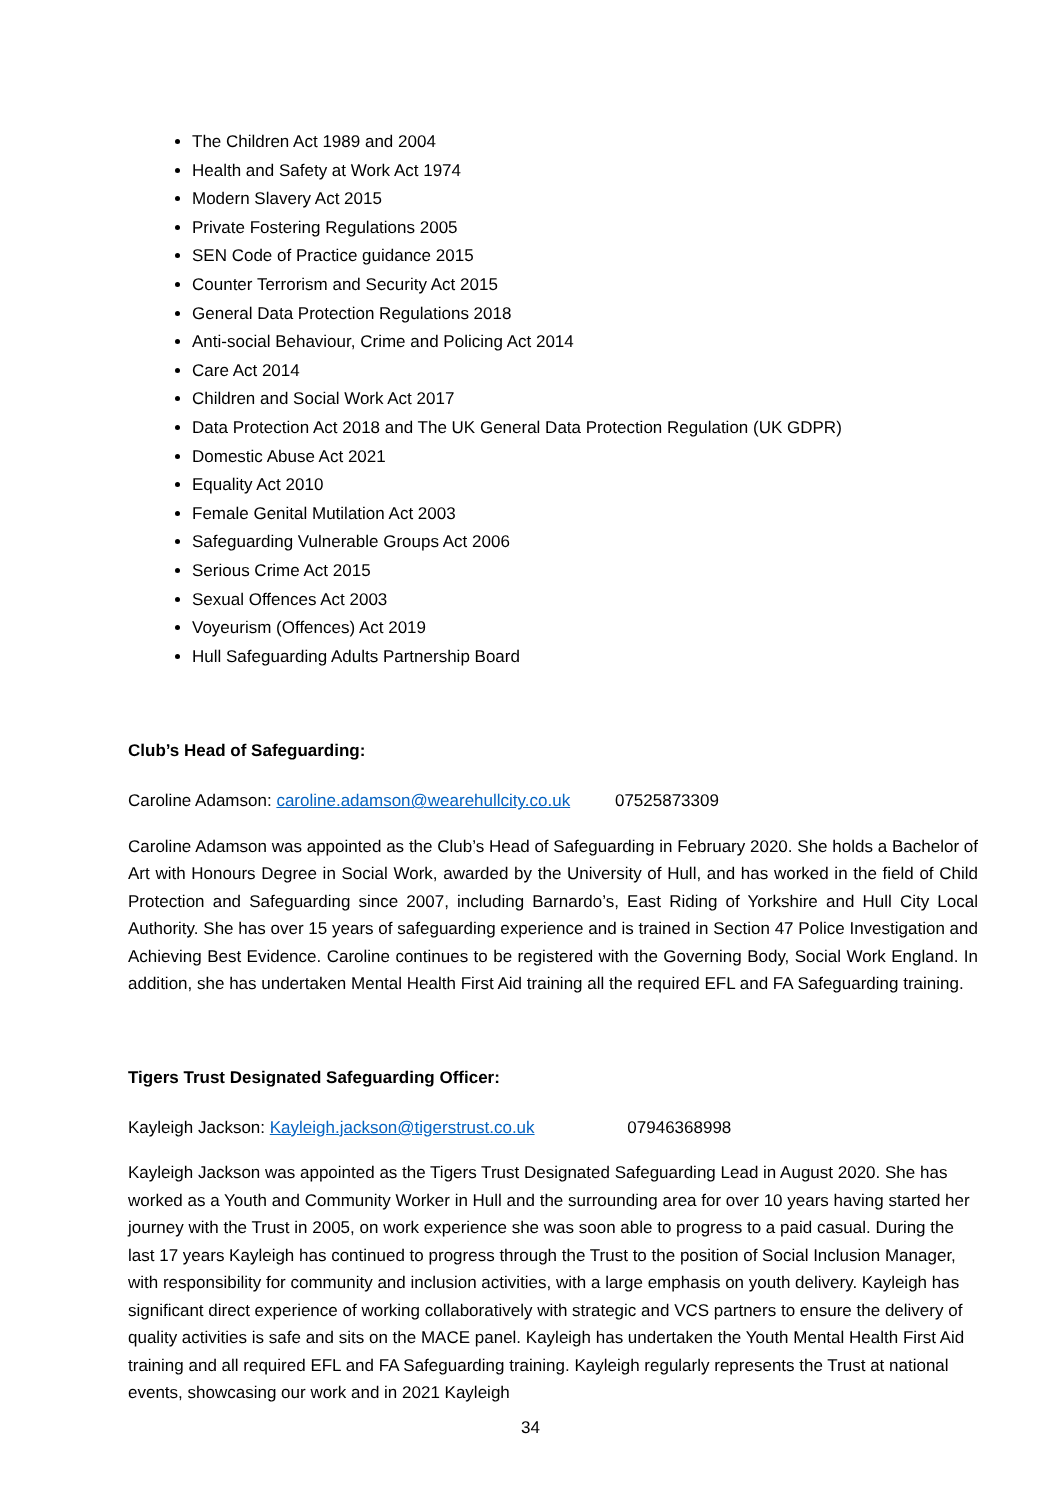The Children Act 1989 and 2004
Health and Safety at Work Act 1974
Modern Slavery Act 2015
Private Fostering Regulations 2005
SEN Code of Practice guidance 2015
Counter Terrorism and Security Act 2015
General Data Protection Regulations 2018
Anti-social Behaviour, Crime and Policing Act 2014
Care Act 2014
Children and Social Work Act 2017
Data Protection Act 2018 and The UK General Data Protection Regulation (UK GDPR)
Domestic Abuse Act 2021
Equality Act 2010
Female Genital Mutilation Act 2003
Safeguarding Vulnerable Groups Act 2006
Serious Crime Act 2015
Sexual Offences Act 2003
Voyeurism (Offences) Act 2019
Hull Safeguarding Adults Partnership Board
Club’s Head of Safeguarding:
Caroline Adamson: caroline.adamson@wearehullcity.co.uk 07525873309
Caroline Adamson was appointed as the Club’s Head of Safeguarding in February 2020. She holds a Bachelor of Art with Honours Degree in Social Work, awarded by the University of Hull, and has worked in the field of Child Protection and Safeguarding since 2007, including Barnardo’s, East Riding of Yorkshire and Hull City Local Authority. She has over 15 years of safeguarding experience and is trained in Section 47 Police Investigation and Achieving Best Evidence. Caroline continues to be registered with the Governing Body, Social Work England. In addition, she has undertaken Mental Health First Aid training all the required EFL and FA Safeguarding training.
Tigers Trust Designated Safeguarding Officer:
Kayleigh Jackson: Kayleigh.jackson@tigerstrust.co.uk 07946368998
Kayleigh Jackson was appointed as the Tigers Trust Designated Safeguarding Lead in August 2020. She has worked as a Youth and Community Worker in Hull and the surrounding area for over 10 years having started her journey with the Trust in 2005, on work experience she was soon able to progress to a paid casual. During the last 17 years Kayleigh has continued to progress through the Trust to the position of Social Inclusion Manager, with responsibility for community and inclusion activities, with a large emphasis on youth delivery. Kayleigh has significant direct experience of working collaboratively with strategic and VCS partners to ensure the delivery of quality activities is safe and sits on the MACE panel. Kayleigh has undertaken the Youth Mental Health First Aid training and all required EFL and FA Safeguarding training. Kayleigh regularly represents the Trust at national events, showcasing our work and in 2021 Kayleigh
34